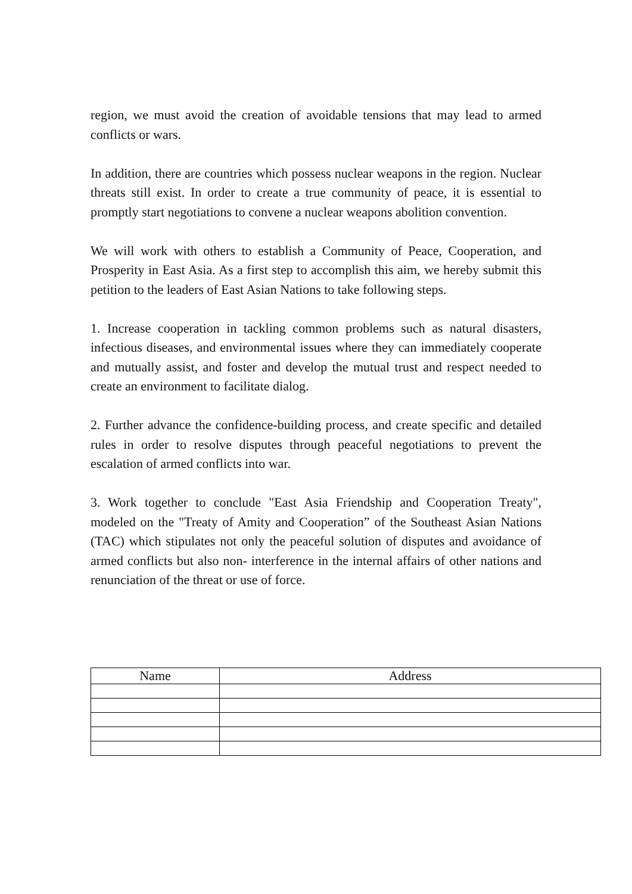region, we must avoid the creation of avoidable tensions that may lead to armed conflicts or wars.
In addition, there are countries which possess nuclear weapons in the region. Nuclear threats still exist. In order to create a true community of peace, it is essential to promptly start negotiations to convene a nuclear weapons abolition convention.
We will work with others to establish a Community of Peace, Cooperation, and Prosperity in East Asia. As a first step to accomplish this aim, we hereby submit this petition to the leaders of East Asian Nations to take following steps.
1. Increase cooperation in tackling common problems such as natural disasters, infectious diseases, and environmental issues where they can immediately cooperate and mutually assist, and foster and develop the mutual trust and respect needed to create an environment to facilitate dialog.
2. Further advance the confidence-building process, and create specific and detailed rules in order to resolve disputes through peaceful negotiations to prevent the escalation of armed conflicts into war.
3. Work together to conclude "East Asia Friendship and Cooperation Treaty", modeled on the "Treaty of Amity and Cooperation” of the Southeast Asian Nations (TAC) which stipulates not only the peaceful solution of disputes and avoidance of armed conflicts but also non- interference in the internal affairs of other nations and renunciation of the threat or use of force.
| Name | Address |
| --- | --- |